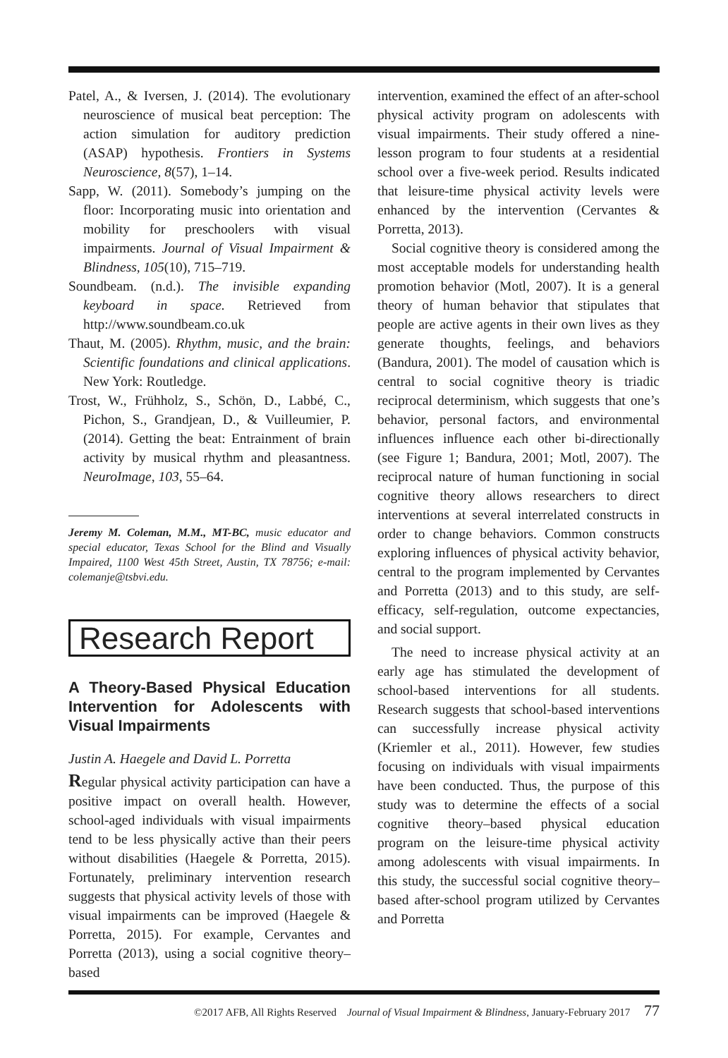Patel, A., & Iversen, J. (2014). The evolutionary neuroscience of musical beat perception: The action simulation for auditory prediction (ASAP) hypothesis. Frontiers in Systems Neuroscience, 8(57), 1–14.
Sapp, W. (2011). Somebody’s jumping on the floor: Incorporating music into orientation and mobility for preschoolers with visual impairments. Journal of Visual Impairment & Blindness, 105(10), 715–719.
Soundbeam. (n.d.). The invisible expanding keyboard in space. Retrieved from http://www.soundbeam.co.uk
Thaut, M. (2005). Rhythm, music, and the brain: Scientific foundations and clinical applications. New York: Routledge.
Trost, W., Frühholz, S., Schön, D., Labbé, C., Pichon, S., Grandjean, D., & Vuilleumier, P. (2014). Getting the beat: Entrainment of brain activity by musical rhythm and pleasantness. NeuroImage, 103, 55–64.
Jeremy M. Coleman, M.M., MT-BC, music educator and special educator, Texas School for the Blind and Visually Impaired, 1100 West 45th Street, Austin, TX 78756; e-mail: colemanje@tsbvi.edu.
Research Report
A Theory-Based Physical Education Intervention for Adolescents with Visual Impairments
Justin A. Haegele and David L. Porretta
Regular physical activity participation can have a positive impact on overall health. However, school-aged individuals with visual impairments tend to be less physically active than their peers without disabilities (Haegele & Porretta, 2015). Fortunately, preliminary intervention research suggests that physical activity levels of those with visual impairments can be improved (Haegele & Porretta, 2015). For example, Cervantes and Porretta (2013), using a social cognitive theory–based
intervention, examined the effect of an after-school physical activity program on adolescents with visual impairments. Their study offered a nine-lesson program to four students at a residential school over a five-week period. Results indicated that leisure-time physical activity levels were enhanced by the intervention (Cervantes & Porretta, 2013).
Social cognitive theory is considered among the most acceptable models for understanding health promotion behavior (Motl, 2007). It is a general theory of human behavior that stipulates that people are active agents in their own lives as they generate thoughts, feelings, and behaviors (Bandura, 2001). The model of causation which is central to social cognitive theory is triadic reciprocal determinism, which suggests that one’s behavior, personal factors, and environmental influences influence each other bi-directionally (see Figure 1; Bandura, 2001; Motl, 2007). The reciprocal nature of human functioning in social cognitive theory allows researchers to direct interventions at several interrelated constructs in order to change behaviors. Common constructs exploring influences of physical activity behavior, central to the program implemented by Cervantes and Porretta (2013) and to this study, are self-efficacy, self-regulation, outcome expectancies, and social support.
The need to increase physical activity at an early age has stimulated the development of school-based interventions for all students. Research suggests that school-based interventions can successfully increase physical activity (Kriemler et al., 2011). However, few studies focusing on individuals with visual impairments have been conducted. Thus, the purpose of this study was to determine the effects of a social cognitive theory–based physical education program on the leisure-time physical activity among adolescents with visual impairments. In this study, the successful social cognitive theory–based after-school program utilized by Cervantes and Porretta
©2017 AFB, All Rights Reserved Journal of Visual Impairment & Blindness, January-February 2017 77